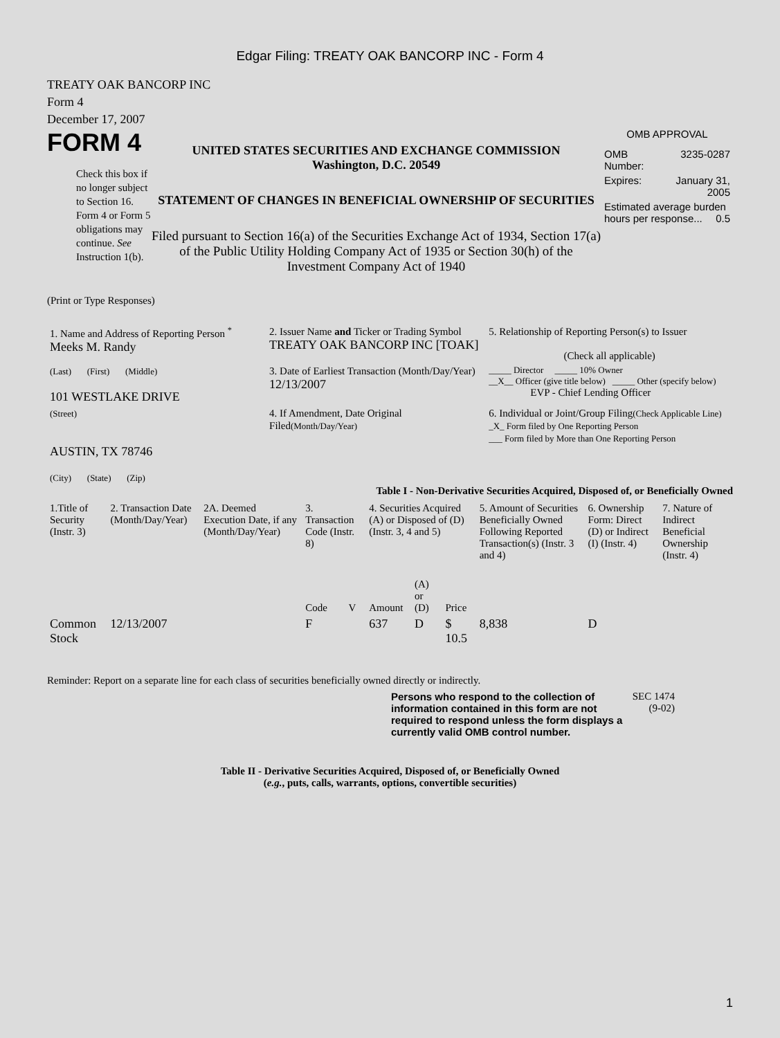Edgar Filing: TREATY OAK BANCORP INC - Form 4
TREATY OAK BANCORP INC
Form 4
December 17, 2007
FORM 4
Check this box if no longer subject to Section 16. Form 4 or Form 5 obligations may continue. See Instruction 1(b).
UNITED STATES SECURITIES AND EXCHANGE COMMISSION
Washington, D.C. 20549
STATEMENT OF CHANGES IN BENEFICIAL OWNERSHIP OF SECURITIES
Filed pursuant to Section 16(a) of the Securities Exchange Act of 1934, Section 17(a) of the Public Utility Holding Company Act of 1935 or Section 30(h) of the Investment Company Act of 1940
OMB APPROVAL
| OMB Number: | 3235-0287 |
| Expires: | January 31, 2005 |
| Estimated average burden hours per response... 0.5 | |
(Print or Type Responses)
| 1. Name and Address of Reporting Person <sup>*</sup> Meeks M. Randy | 2. Issuer Name and Ticker or Trading Symbol TREATY OAK BANCORP INC [TOAK] | 5. Relationship of Reporting Person(s) to Issuer (Check all applicable) |
| (Last) (First) (Middle) 101 WESTLAKE DRIVE | 3. Date of Earliest Transaction (Month/Day/Year) 12/13/2007 | _____ Director _____ 10% Owner __X__ Officer (give title below) _____ Other (specify below) EVP - Chief Lending Officer |
| (Street) AUSTIN, TX 78746 (City) (State) (Zip) | 4. If Amendment, Date Original Filed (Month/Day/Year) | 6. Individual or Joint/Group Filing (Check Applicable Line) _X_ Form filed by One Reporting Person ___ Form filed by More than One Reporting Person |
Table I - Non-Derivative Securities Acquired, Disposed of, or Beneficially Owned
| 1.Title of Security (Instr. 3) | 2. Transaction Date (Month/Day/Year) | 2A. Deemed Execution Date, if any (Month/Day/Year) | 3. Transaction Code (Instr. 8) | | 4. Securities Acquired (A) or Disposed of (D) (Instr. 3, 4 and 5) | | | 5. Amount of Securities Beneficially Owned Following Reported Transaction(s) (Instr. 3 and 4) | 6. Ownership Form: Direct (D) or Indirect (I) (Instr. 4) | 7. Nature of Indirect Beneficial Ownership (Instr. 4) |
| --- | --- | --- | --- | --- | --- | --- | --- | --- | --- | --- |
| | | | Code | V | Amount | (A) or (D) | Price | | | |
| Common Stock | 12/13/2007 | | F | | 637 | D | $ 10.5 | 8,838 | D | |
Reminder: Report on a separate line for each class of securities beneficially owned directly or indirectly.
Persons who respond to the collection of information contained in this form are not required to respond unless the form displays a currently valid OMB control number.
SEC 1474 (9-02)
Table II - Derivative Securities Acquired, Disposed of, or Beneficially Owned
(e.g., puts, calls, warrants, options, convertible securities)
1